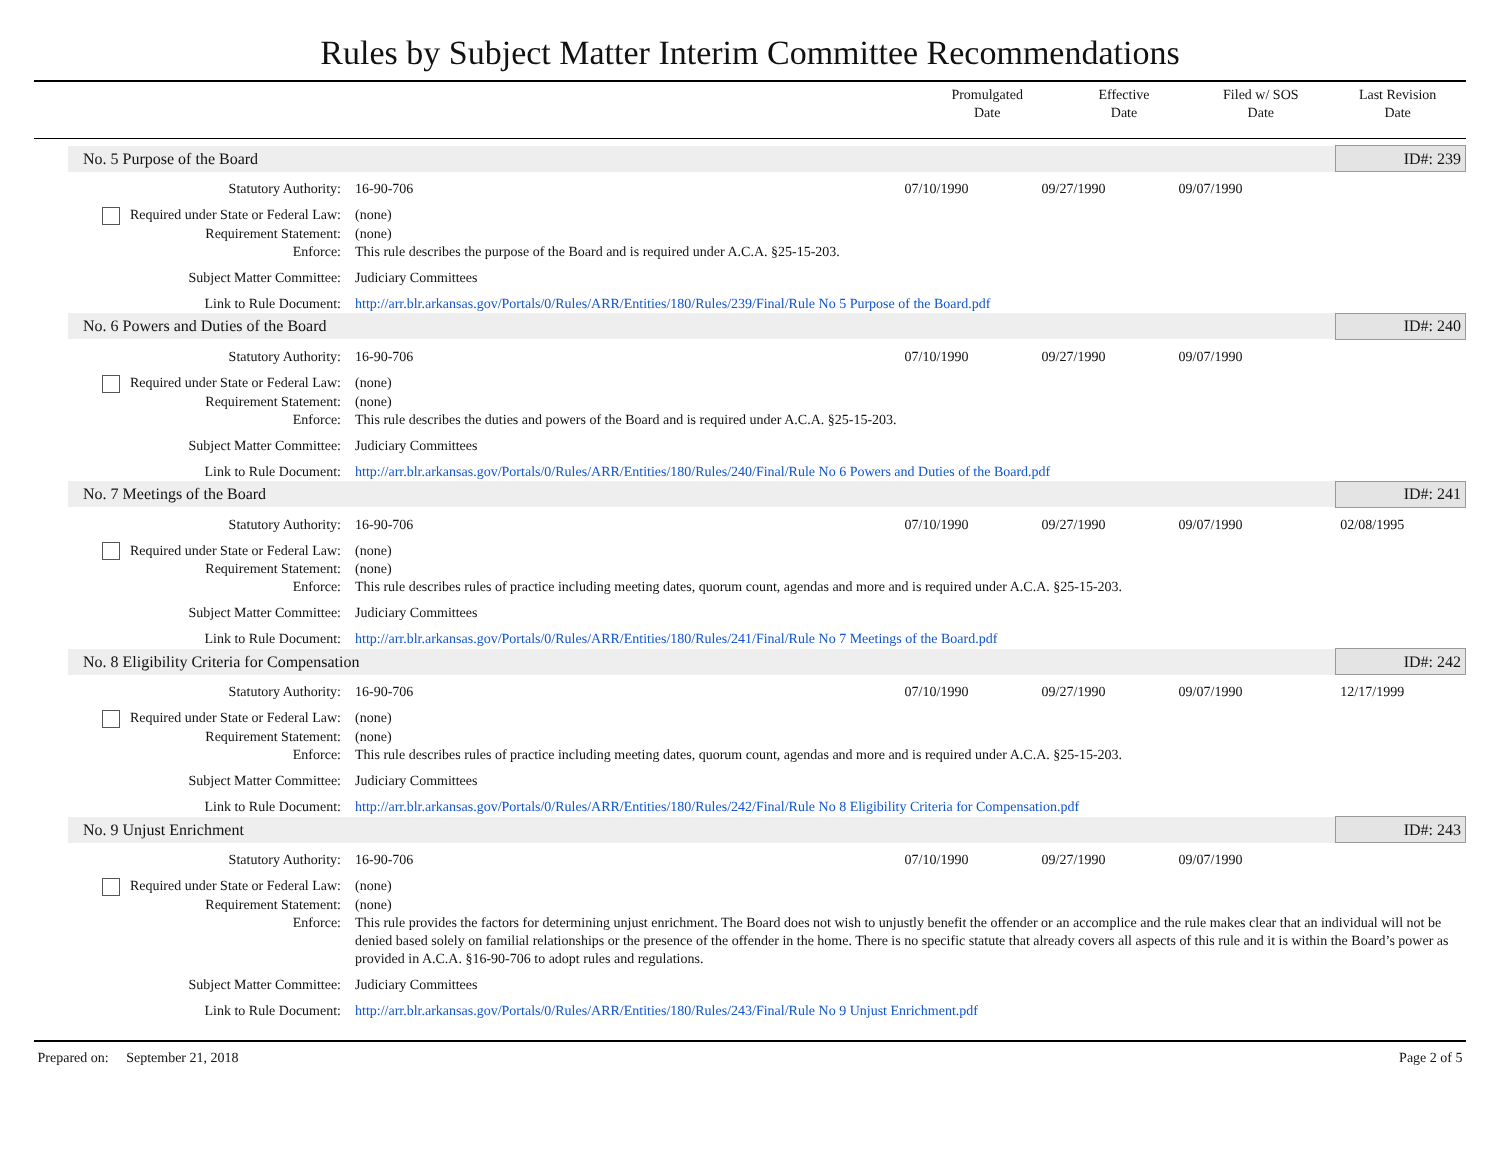Rules by Subject Matter Interim Committee Recommendations
Promulgated
Date
Effective
Date
Filed w/ SOS
Date
Last Revision
Date
| No. 5 Purpose of the Board | | | | | | ID#: 239 |
| Statutory Authority: | 16-90-706 | 07/10/1990 | 09/27/1990 | 09/07/1990 | | |
| Required under State or Federal Law: | (none) | | | | | |
| Requirement Statement: | (none) | | | | | |
| Enforce: | This rule describes the purpose of the Board and is required under A.C.A. §25-15-203. | | | | | |
| Subject Matter Committee: | Judiciary Committees | | | | | |
| Link to Rule Document: | http://arr.blr.arkansas.gov/Portals/0/Rules/ARR/Entities/180/Rules/239/Final/Rule No 5 Purpose of the Board.pdf | | | | | |
| No. 6 Powers and Duties of the Board | | | | | | ID#: 240 |
| Statutory Authority: | 16-90-706 | 07/10/1990 | 09/27/1990 | 09/07/1990 | | |
| Required under State or Federal Law: | (none) | | | | | |
| Requirement Statement: | (none) | | | | | |
| Enforce: | This rule describes the duties and powers of the Board and is required under A.C.A. §25-15-203. | | | | | |
| Subject Matter Committee: | Judiciary Committees | | | | | |
| Link to Rule Document: | http://arr.blr.arkansas.gov/Portals/0/Rules/ARR/Entities/180/Rules/240/Final/Rule No 6 Powers and Duties of the Board.pdf | | | | | |
| No. 7 Meetings of the Board | | | | | | ID#: 241 |
| Statutory Authority: | 16-90-706 | 07/10/1990 | 09/27/1990 | 09/07/1990 | 02/08/1995 | |
| Required under State or Federal Law: | (none) | | | | | |
| Requirement Statement: | (none) | | | | | |
| Enforce: | This rule describes rules of practice including meeting dates, quorum count, agendas and more and is required under A.C.A. §25-15-203. | | | | | |
| Subject Matter Committee: | Judiciary Committees | | | | | |
| Link to Rule Document: | http://arr.blr.arkansas.gov/Portals/0/Rules/ARR/Entities/180/Rules/241/Final/Rule No 7 Meetings of the Board.pdf | | | | | |
| No. 8 Eligibility Criteria for Compensation | | | | | | ID#: 242 |
| Statutory Authority: | 16-90-706 | 07/10/1990 | 09/27/1990 | 09/07/1990 | 12/17/1999 | |
| Required under State or Federal Law: | (none) | | | | | |
| Requirement Statement: | (none) | | | | | |
| Enforce: | This rule describes rules of practice including meeting dates, quorum count, agendas and more and is required under A.C.A. §25-15-203. | | | | | |
| Subject Matter Committee: | Judiciary Committees | | | | | |
| Link to Rule Document: | http://arr.blr.arkansas.gov/Portals/0/Rules/ARR/Entities/180/Rules/242/Final/Rule No 8 Eligibility Criteria for Compensation.pdf | | | | | |
| No. 9 Unjust Enrichment | | | | | | ID#: 243 |
| Statutory Authority: | 16-90-706 | 07/10/1990 | 09/27/1990 | 09/07/1990 | | |
| Required under State or Federal Law: | (none) | | | | | |
| Requirement Statement: | (none) | | | | | |
| Enforce: | This rule provides the factors for determining unjust enrichment. The Board does not wish to unjustly benefit the offender or an accomplice and the rule makes clear that an individual will not be denied based solely on familial relationships or the presence of the offender in the home. There is no specific statute that already covers all aspects of this rule and it is within the Board’s power as provided in A.C.A. §16-90-706 to adopt rules and regulations. | | | | | |
| Subject Matter Committee: | Judiciary Committees | | | | | |
| Link to Rule Document: | http://arr.blr.arkansas.gov/Portals/0/Rules/ARR/Entities/180/Rules/243/Final/Rule No 9 Unjust Enrichment.pdf | | | | | |
Prepared on: September 21, 2018 Page 2 of 5